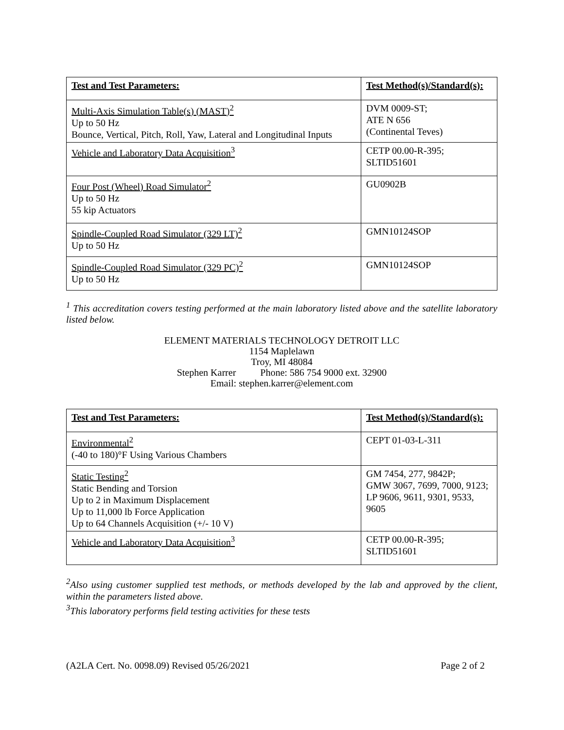| Test and Test Parameters: | Test Method(s)/Standard(s): |
| --- | --- |
| Multi-Axis Simulation Table(s) (MAST)<sup>2</sup> Up to 50 Hz Bounce, Vertical, Pitch, Roll, Yaw, Lateral and Longitudinal Inputs | DVM 0009-ST; ATE N 656 (Continental Teves) |
| Vehicle and Laboratory Data Acquisition<sup>3</sup> | CETP 00.00-R-395; SLTID51601 |
| Four Post (Wheel) Road Simulator<sup>2</sup> Up to 50 Hz 55 kip Actuators | GU0902B |
| Spindle-Coupled Road Simulator (329 LT)<sup>2</sup> Up to 50 Hz | GMN10124SOP |
| Spindle-Coupled Road Simulator (329 PC)<sup>2</sup> Up to 50 Hz | GMN10124SOP |
<sup>1</sup> This accreditation covers testing performed at the main laboratory listed above and the satellite laboratory listed below.
ELEMENT MATERIALS TECHNOLOGY DETROIT LLC
1154 Maplelawn
Troy, MI 48084
Stephen Karrer Phone: 586 754 9000 ext. 32900
Email: stephen.karrer@element.com
| Test and Test Parameters: | Test Method(s)/Standard(s): |
| --- | --- |
| Environmental<sup>2</sup> (-40 to 180)°F Using Various Chambers | CEPT 01-03-L-311 |
| Static Testing<sup>2</sup> Static Bending and Torsion Up to 2 in Maximum Displacement Up to 11,000 lb Force Application Up to 64 Channels Acquisition (+/- 10 V) | GM 7454, 277, 9842P; GMW 3067, 7699, 7000, 9123; LP 9606, 9611, 9301, 9533, 9605 |
| Vehicle and Laboratory Data Acquisition<sup>3</sup> | CETP 00.00-R-395; SLTID51601 |
<sup>2</sup> Also using customer supplied test methods, or methods developed by the lab and approved by the client, within the parameters listed above.
<sup>3</sup> This laboratory performs field testing activities for these tests
(A2LA Cert. No. 0098.09) Revised 05/26/2021 Page 2 of 2